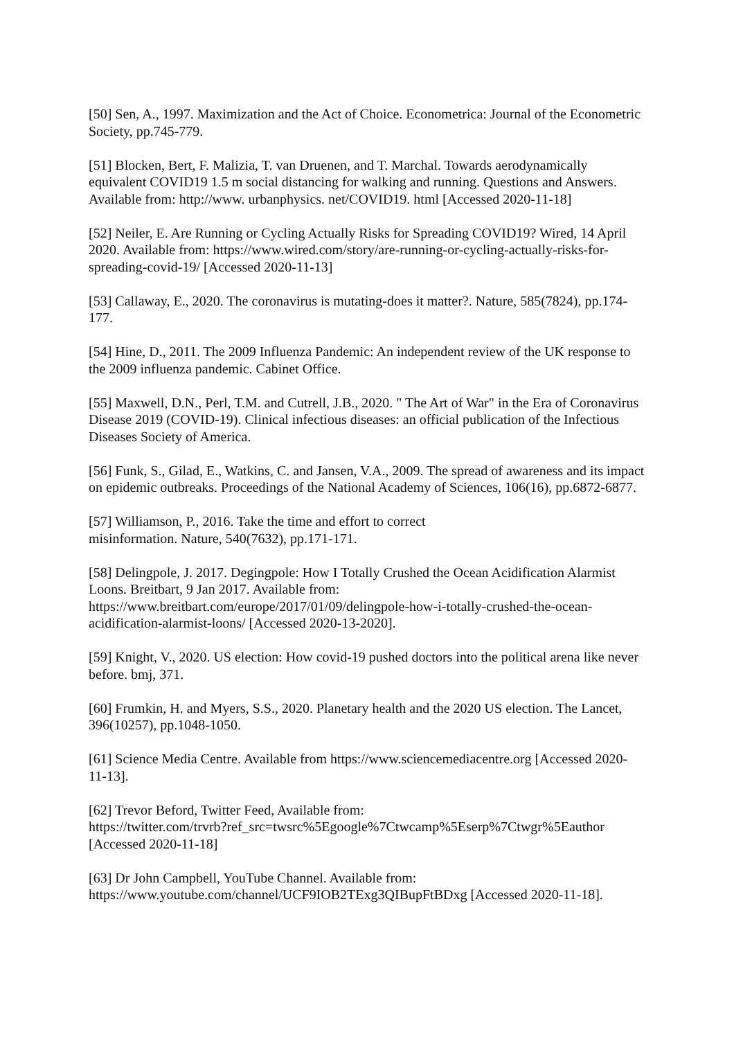[50] Sen, A., 1997. Maximization and the Act of Choice. Econometrica: Journal of the Econometric Society, pp.745-779.
[51] Blocken, Bert, F. Malizia, T. van Druenen, and T. Marchal. Towards aerodynamically equivalent COVID19 1.5 m social distancing for walking and running. Questions and Answers. Available from: http://www. urbanphysics. net/COVID19. html [Accessed 2020-11-18]
[52] Neiler, E. Are Running or Cycling Actually Risks for Spreading COVID19? Wired, 14 April 2020. Available from: https://www.wired.com/story/are-running-or-cycling-actually-risks-for-spreading-covid-19/ [Accessed 2020-11-13]
[53] Callaway, E., 2020. The coronavirus is mutating-does it matter?. Nature, 585(7824), pp.174-177.
[54] Hine, D., 2011. The 2009 Influenza Pandemic: An independent review of the UK response to the 2009 influenza pandemic. Cabinet Office.
[55] Maxwell, D.N., Perl, T.M. and Cutrell, J.B., 2020. " The Art of War" in the Era of Coronavirus Disease 2019 (COVID-19). Clinical infectious diseases: an official publication of the Infectious Diseases Society of America.
[56] Funk, S., Gilad, E., Watkins, C. and Jansen, V.A., 2009. The spread of awareness and its impact on epidemic outbreaks. Proceedings of the National Academy of Sciences, 106(16), pp.6872-6877.
[57] Williamson, P., 2016. Take the time and effort to correct
misinformation. Nature, 540(7632), pp.171-171.
[58] Delingpole, J. 2017. Degingpole: How I Totally Crushed the Ocean Acidification Alarmist Loons. Breitbart, 9 Jan 2017. Available from:
https://www.breitbart.com/europe/2017/01/09/delingpole-how-i-totally-crushed-the-ocean-acidification-alarmist-loons/ [Accessed 2020-13-2020].
[59] Knight, V., 2020. US election: How covid-19 pushed doctors into the political arena like never before. bmj, 371.
[60] Frumkin, H. and Myers, S.S., 2020. Planetary health and the 2020 US election. The Lancet, 396(10257), pp.1048-1050.
[61] Science Media Centre. Available from https://www.sciencemediacentre.org [Accessed 2020-11-13].
[62] Trevor Beford, Twitter Feed, Available from:
https://twitter.com/trvrb?ref_src=twsrc%5Egoogle%7Ctwcamp%5Eserp%7Ctwgr%5Eauthor [Accessed 2020-11-18]
[63] Dr John Campbell, YouTube Channel. Available from:
https://www.youtube.com/channel/UCF9IOB2TExg3QIBupFtBDxg [Accessed 2020-11-18].